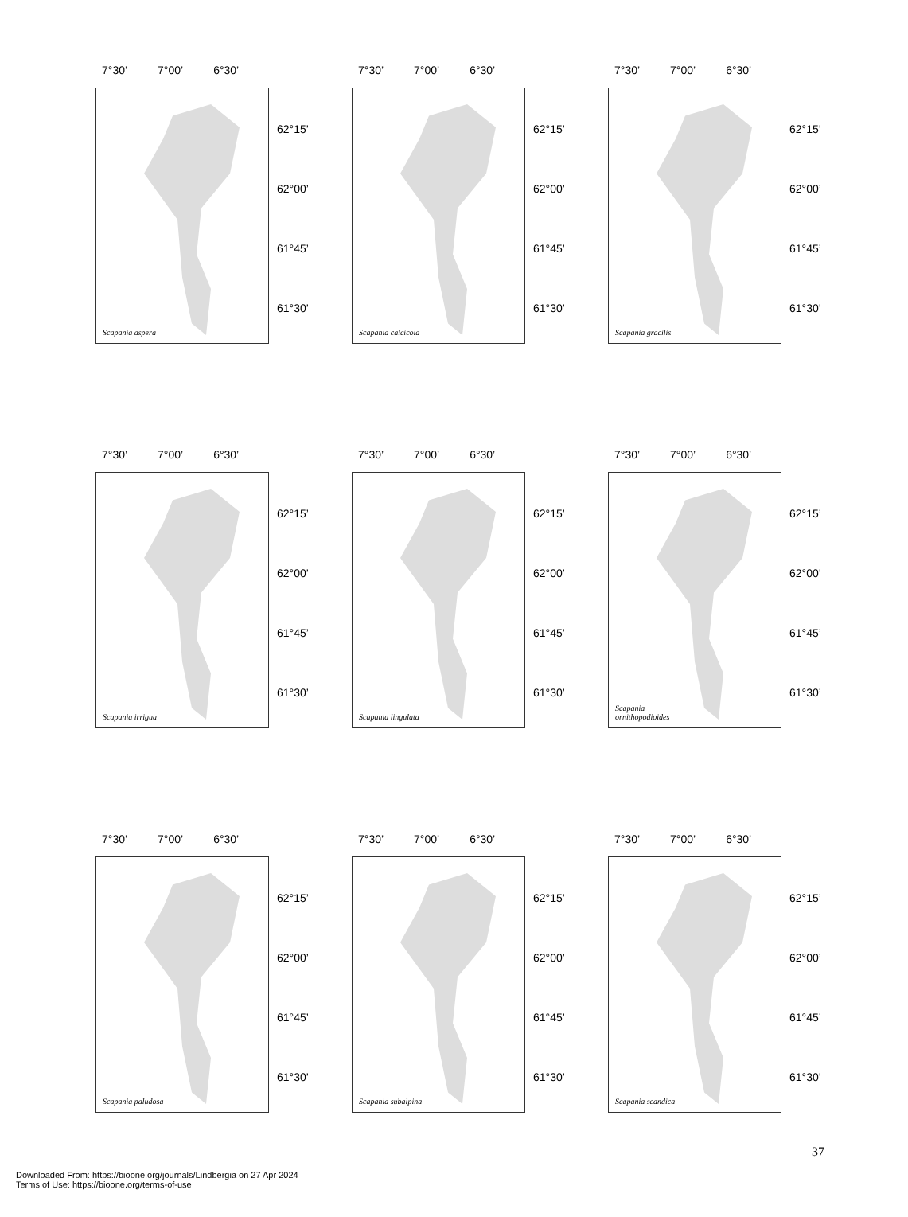7°30’ 7°00’ 6°30’
Scapania aspera
62°15’
62°00’
61°45’
61°30’
7°30’ 7°00’ 6°30’
Scapania calcicola
62°15’
62°00’
61°45’
61°30’
7°30’ 7°00’ 6°30’
Scapania gracilis
62°15’
62°00’
61°45’
61°30’
7°30’ 7°00’ 6°30’
Scapania irrigua
62°15’
62°00’
61°45’
61°30’
7°30’ 7°00’ 6°30’
Scapania lingulata
62°15’
62°00’
61°45’
61°30’
7°30’ 7°00’ 6°30’
Scapania
ornithopodioides
62°15’
62°00’
61°45’
61°30’
7°30’ 7°00’ 6°30’
Scapania paludosa
62°15’
62°00’
61°45’
61°30’
7°30’ 7°00’ 6°30’
Scapania subalpina
62°15’
62°00’
61°45’
61°30’
7°30’ 7°00’ 6°30’
Scapania scandica
62°15’
62°00’
61°45’
61°30’
37
Downloaded From: https://bioone.org/journals/Lindbergia on 27 Apr 2024
Terms of Use: https://bioone.org/terms-of-use